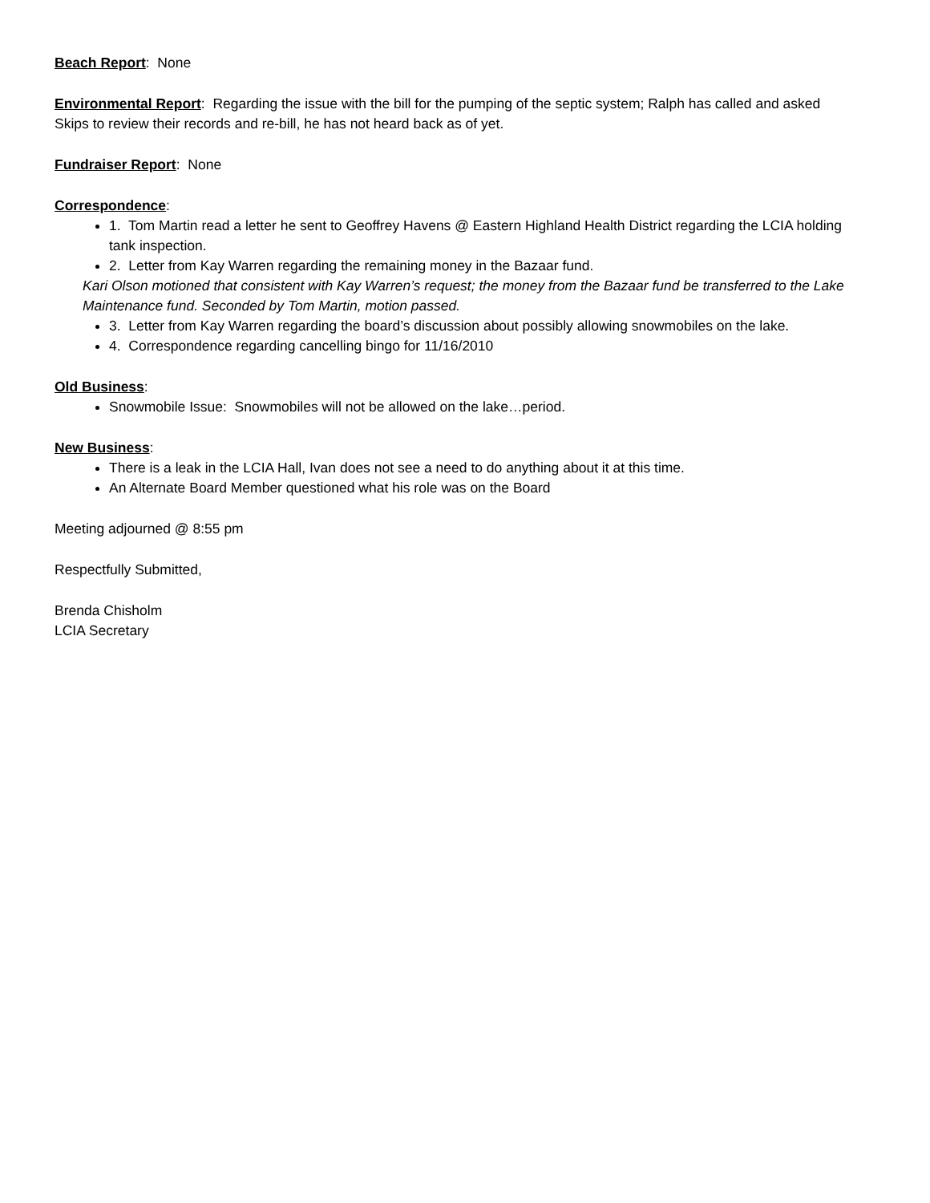Beach Report: None
Environmental Report: Regarding the issue with the bill for the pumping of the septic system; Ralph has called and asked Skips to review their records and re-bill, he has not heard back as of yet.
Fundraiser Report: None
Correspondence:
1. Tom Martin read a letter he sent to Geoffrey Havens @ Eastern Highland Health District regarding the LCIA holding tank inspection.
2. Letter from Kay Warren regarding the remaining money in the Bazaar fund.
Kari Olson motioned that consistent with Kay Warren’s request; the money from the Bazaar fund be transferred to the Lake Maintenance fund. Seconded by Tom Martin, motion passed.
3. Letter from Kay Warren regarding the board’s discussion about possibly allowing snowmobiles on the lake.
4. Correspondence regarding cancelling bingo for 11/16/2010
Old Business:
Snowmobile Issue: Snowmobiles will not be allowed on the lake…period.
New Business:
There is a leak in the LCIA Hall, Ivan does not see a need to do anything about it at this time.
An Alternate Board Member questioned what his role was on the Board
Meeting adjourned @ 8:55 pm
Respectfully Submitted,
Brenda Chisholm
LCIA Secretary